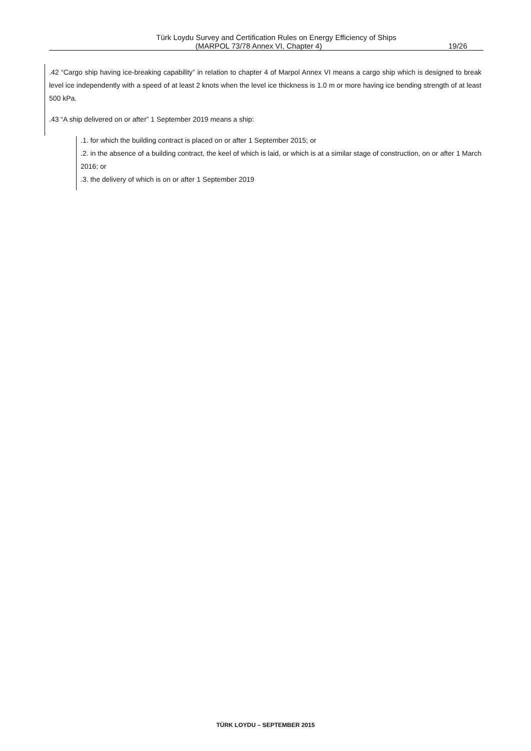Türk Loydu Survey and Certification Rules on Energy Efficiency of Ships
(MARPOL 73/78 Annex VI, Chapter 4)
19/26
.42 “Cargo ship having ice-breaking capability” in relation to chapter 4 of Marpol Annex VI means a cargo ship which is designed to break level ice independently with a speed of at least 2 knots when the level ice thickness is 1.0 m or more having ice bending strength of at least 500 kPa.
.43 “A ship delivered on or after” 1 September 2019 means a ship:
.1. for which the building contract is placed on or after 1 September 2015; or
.2. in the absence of a building contract, the keel of which is laid, or which is at a similar stage of construction, on or after 1 March 2016; or
.3. the delivery of which is on or after 1 September 2019
TÜRK LOYDU – SEPTEMBER 2015